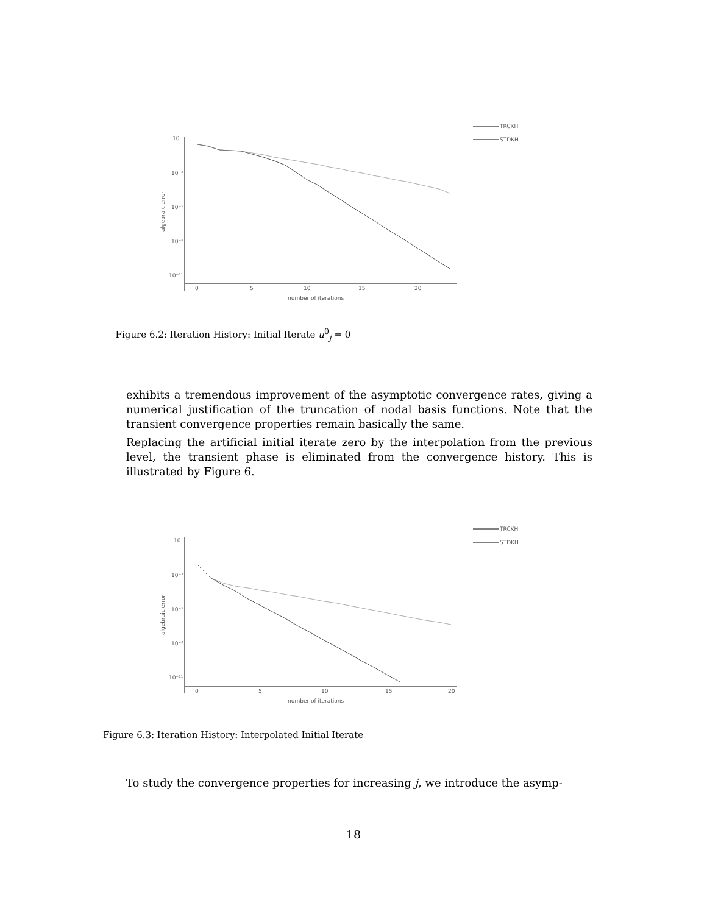TRCKH
STDKH
10
10⁻²
10⁻⁵
10⁻⁸
10⁻¹¹
0
5
10
15
20
number of iterations
algebraic error
Figure 6.2: Iteration History: Initial Iterate u<sup>0</sup><sub>j</sub> = 0
exhibits a tremendous improvement of the asymptotic convergence rates, giving a numerical justification of the truncation of nodal basis functions. Note that the transient convergence properties remain basically the same.
Replacing the artificial initial iterate zero by the interpolation from the previous level, the transient phase is eliminated from the convergence history. This is illustrated by Figure 6.
TRCKH
STDKH
10
10⁻²
10⁻⁵
10⁻⁸
10⁻¹¹
0
5
10
15
20
number of iterations
algebraic error
Figure 6.3: Iteration History: Interpolated Initial Iterate
To study the convergence properties for increasing j, we introduce the asymp-
18